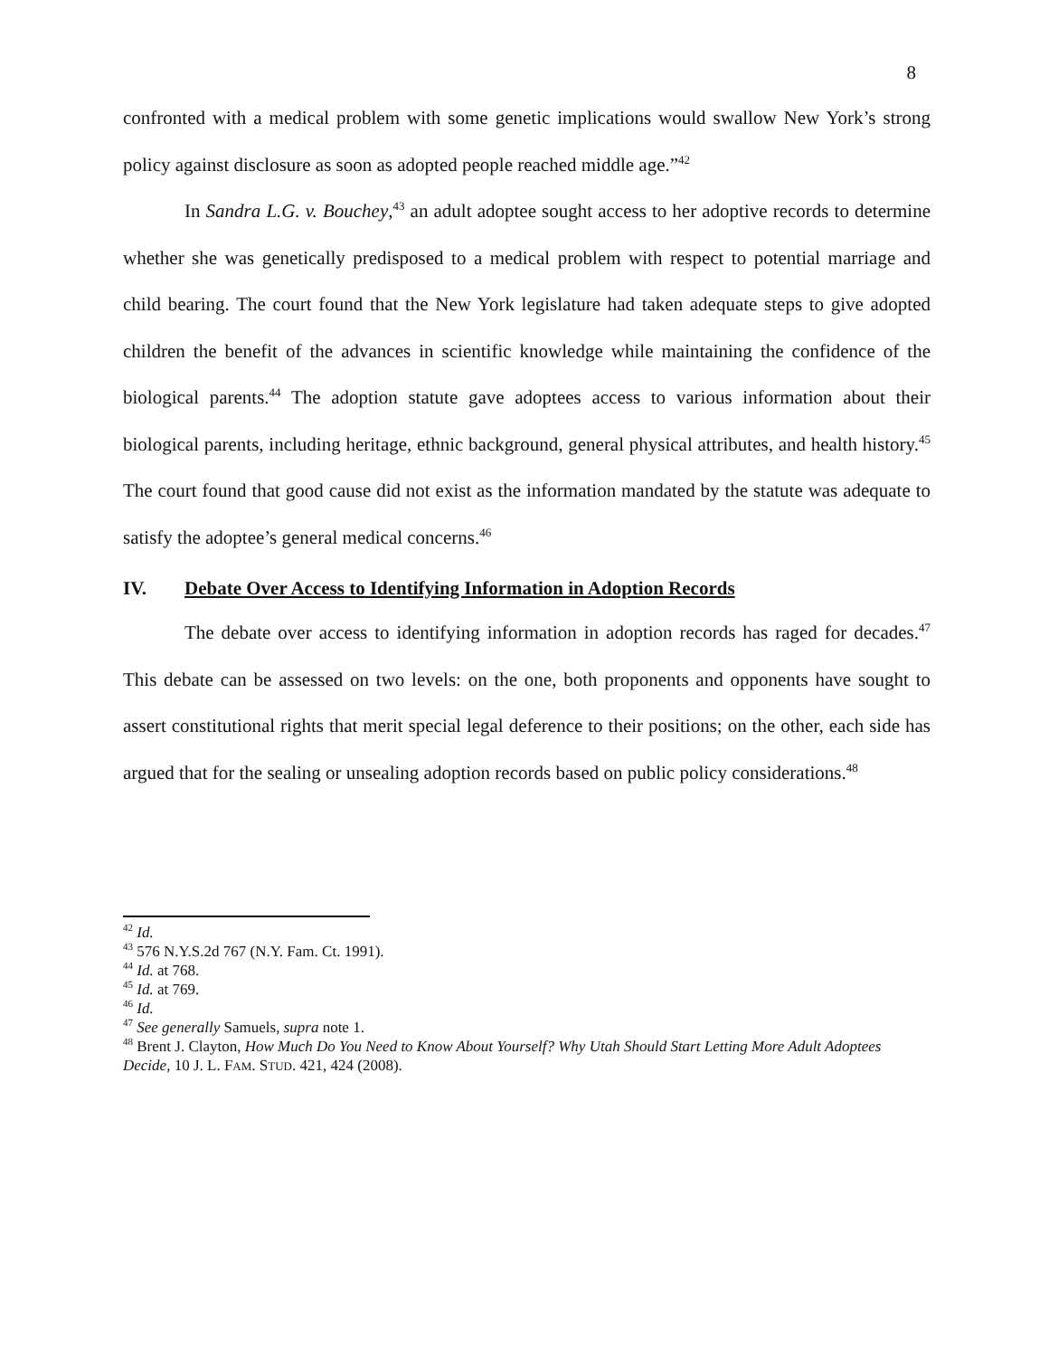8
confronted with a medical problem with some genetic implications would swallow New York’s strong policy against disclosure as soon as adopted people reached middle age.”<sup>42</sup>
In Sandra L.G. v. Bouchey,<sup>43</sup> an adult adoptee sought access to her adoptive records to determine whether she was genetically predisposed to a medical problem with respect to potential marriage and child bearing. The court found that the New York legislature had taken adequate steps to give adopted children the benefit of the advances in scientific knowledge while maintaining the confidence of the biological parents.<sup>44</sup> The adoption statute gave adoptees access to various information about their biological parents, including heritage, ethnic background, general physical attributes, and health history.<sup>45</sup> The court found that good cause did not exist as the information mandated by the statute was adequate to satisfy the adoptee’s general medical concerns.<sup>46</sup>
IV. Debate Over Access to Identifying Information in Adoption Records
The debate over access to identifying information in adoption records has raged for decades.<sup>47</sup> This debate can be assessed on two levels: on the one, both proponents and opponents have sought to assert constitutional rights that merit special legal deference to their positions; on the other, each side has argued that for the sealing or unsealing adoption records based on public policy considerations.<sup>48</sup>
<sup>42</sup> Id.
<sup>43</sup> 576 N.Y.S.2d 767 (N.Y. Fam. Ct. 1991).
<sup>44</sup> Id. at 768.
<sup>45</sup> Id. at 769.
<sup>46</sup> Id.
<sup>47</sup> See generally Samuels, supra note 1.
<sup>48</sup> Brent J. Clayton, How Much Do You Need to Know About Yourself? Why Utah Should Start Letting More Adult Adoptees Decide, 10 J. L. FAM. STUD. 421, 424 (2008).